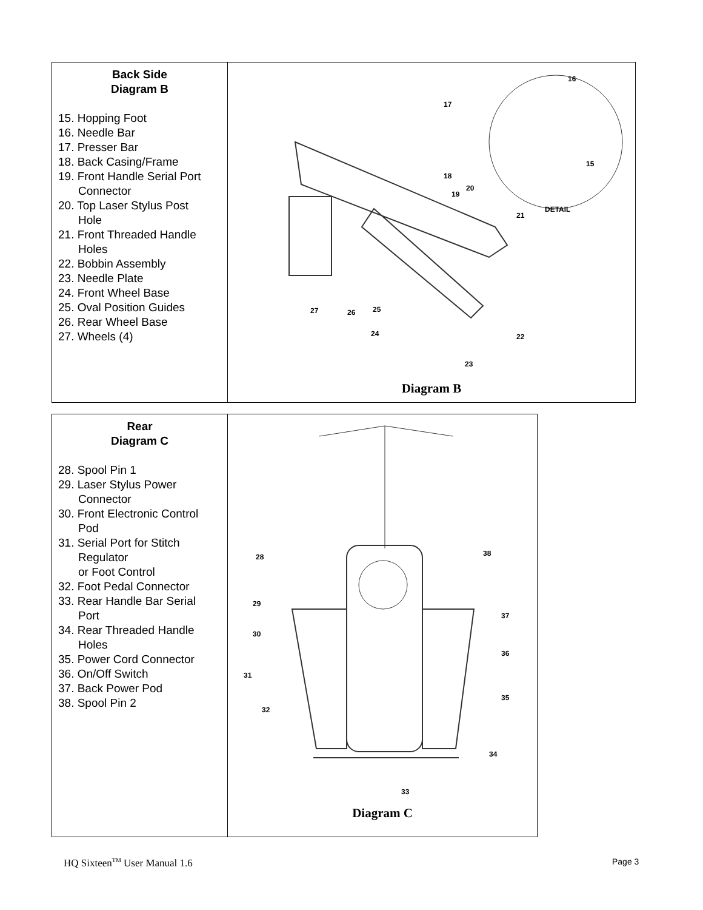| Back Side Diagram B 15. Hopping Foot 16. Needle Bar 17. Presser Bar 18. Back Casing/Frame 19. Front Handle Serial Port Connector 20. Top Laser Stylus Post Hole 21. Front Threaded Handle Holes 22. Bobbin Assembly 23. Needle Plate 24. Front Wheel Base 25. Oval Position Guides 26. Rear Wheel Base 27. Wheels (4) | 16 17 15 18 19 20 21 DETAIL 22 23 24 25 26 27 Diagram B |
| Rear Diagram C 28. Spool Pin 1 29. Laser Stylus Power Connector 30. Front Electronic Control Pod 31. Serial Port for Stitch Regulator or Foot Control 32. Foot Pedal Connector 33. Rear Handle Bar Serial Port 34. Rear Threaded Handle Holes 35. Power Cord Connector 36. On/Off Switch 37. Back Power Pod 38. Spool Pin 2 | 28 38 29 37 30 36 31 35 32 34 33 Diagram C |
HQ Sixteen<sup>TM</sup> User Manual 1.6 Page 3